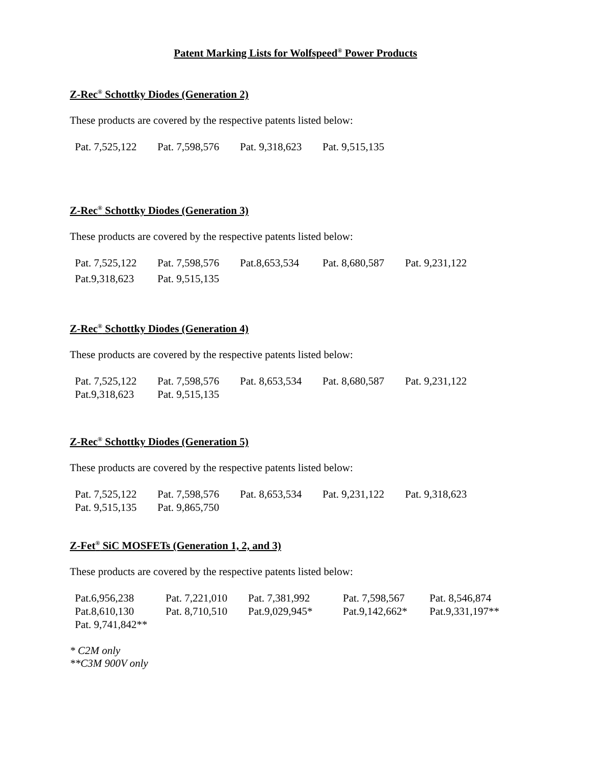Patent Marking Lists for Wolfspeed<sup>®</sup> Power Products
Z-Rec<sup>®</sup> Schottky Diodes (Generation 2)
These products are covered by the respective patents listed below:
| Pat. 7,525,122 | Pat. 7,598,576 | Pat. 9,318,623 | Pat. 9,515,135 |
Z-Rec<sup>®</sup> Schottky Diodes (Generation 3)
These products are covered by the respective patents listed below:
| Pat. 7,525,122 | Pat. 7,598,576 | Pat.8,653,534 | Pat. 8,680,587 | Pat. 9,231,122 |
| Pat.9,318,623 | Pat. 9,515,135 | | | |
Z-Rec<sup>®</sup> Schottky Diodes (Generation 4)
These products are covered by the respective patents listed below:
| Pat. 7,525,122 | Pat. 7,598,576 | Pat. 8,653,534 | Pat. 8,680,587 | Pat. 9,231,122 |
| Pat.9,318,623 | Pat. 9,515,135 | | | |
Z-Rec<sup>®</sup> Schottky Diodes (Generation 5)
These products are covered by the respective patents listed below:
| Pat. 7,525,122 | Pat. 7,598,576 | Pat. 8,653,534 | Pat. 9,231,122 | Pat. 9,318,623 |
| Pat. 9,515,135 | Pat. 9,865,750 | | | |
Z-Fet<sup>®</sup> SiC MOSFETs (Generation 1, 2, and 3)
These products are covered by the respective patents listed below:
| Pat.6,956,238 | Pat. 7,221,010 | Pat. 7,381,992 | Pat. 7,598,567 | Pat. 8,546,874 |
| Pat.8,610,130 | Pat. 8,710,510 | Pat.9,029,945* | Pat.9,142,662* | Pat.9,331,197** |
| Pat. 9,741,842** | | | | |
* C2M only
**C3M 900V only